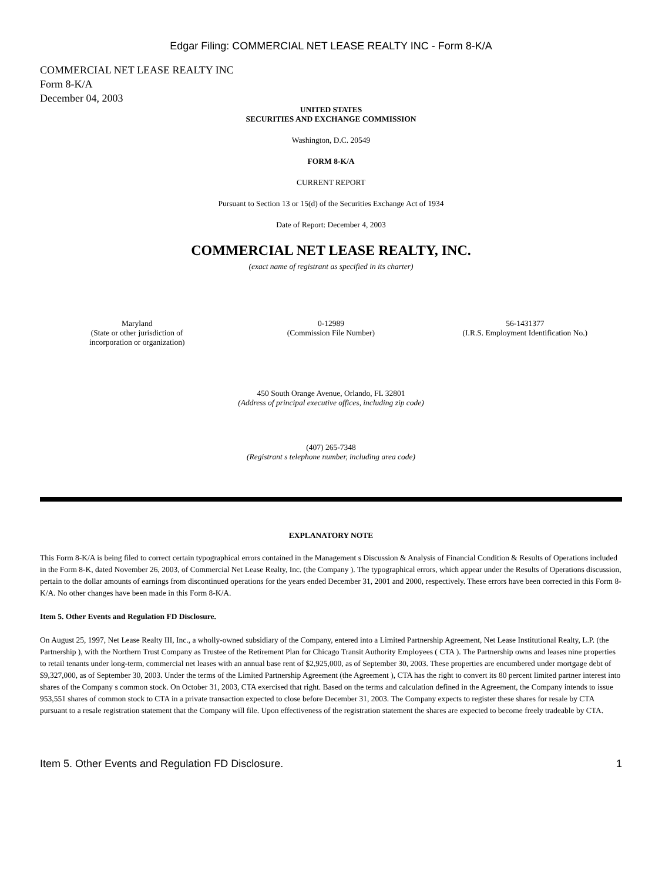Edgar Filing: COMMERCIAL NET LEASE REALTY INC - Form 8-K/A
COMMERCIAL NET LEASE REALTY INC
Form 8-K/A
December 04, 2003
UNITED STATES
SECURITIES AND EXCHANGE COMMISSION
Washington, D.C. 20549
FORM 8-K/A
CURRENT REPORT
Pursuant to Section 13 or 15(d) of the Securities Exchange Act of 1934
Date of Report: December 4, 2003
COMMERCIAL NET LEASE REALTY, INC.
(exact name of registrant as specified in its charter)
| Maryland (State or other jurisdiction of incorporation or organization) | 0-12989 (Commission File Number) | 56-1431377 (I.R.S. Employment Identification No.) |
450 South Orange Avenue, Orlando, FL 32801
(Address of principal executive offices, including zip code)
(407) 265-7348
(Registrant s telephone number, including area code)
EXPLANATORY NOTE
This Form 8-K/A is being filed to correct certain typographical errors contained in the Management s Discussion & Analysis of Financial Condition & Results of Operations included in the Form 8-K, dated November 26, 2003, of Commercial Net Lease Realty, Inc. (the Company ). The typographical errors, which appear under the Results of Operations discussion, pertain to the dollar amounts of earnings from discontinued operations for the years ended December 31, 2001 and 2000, respectively. These errors have been corrected in this Form 8-K/A. No other changes have been made in this Form 8-K/A.
Item 5. Other Events and Regulation FD Disclosure.
On August 25, 1997, Net Lease Realty III, Inc., a wholly-owned subsidiary of the Company, entered into a Limited Partnership Agreement, Net Lease Institutional Realty, L.P. (the Partnership ), with the Northern Trust Company as Trustee of the Retirement Plan for Chicago Transit Authority Employees ( CTA ). The Partnership owns and leases nine properties to retail tenants under long-term, commercial net leases with an annual base rent of $2,925,000, as of September 30, 2003. These properties are encumbered under mortgage debt of $9,327,000, as of September 30, 2003. Under the terms of the Limited Partnership Agreement (the Agreement ), CTA has the right to convert its 80 percent limited partner interest into shares of the Company s common stock. On October 31, 2003, CTA exercised that right. Based on the terms and calculation defined in the Agreement, the Company intends to issue 953,551 shares of common stock to CTA in a private transaction expected to close before December 31, 2003. The Company expects to register these shares for resale by CTA pursuant to a resale registration statement that the Company will file. Upon effectiveness of the registration statement the shares are expected to become freely tradeable by CTA.
Item 5. Other Events and Regulation FD Disclosure. 1